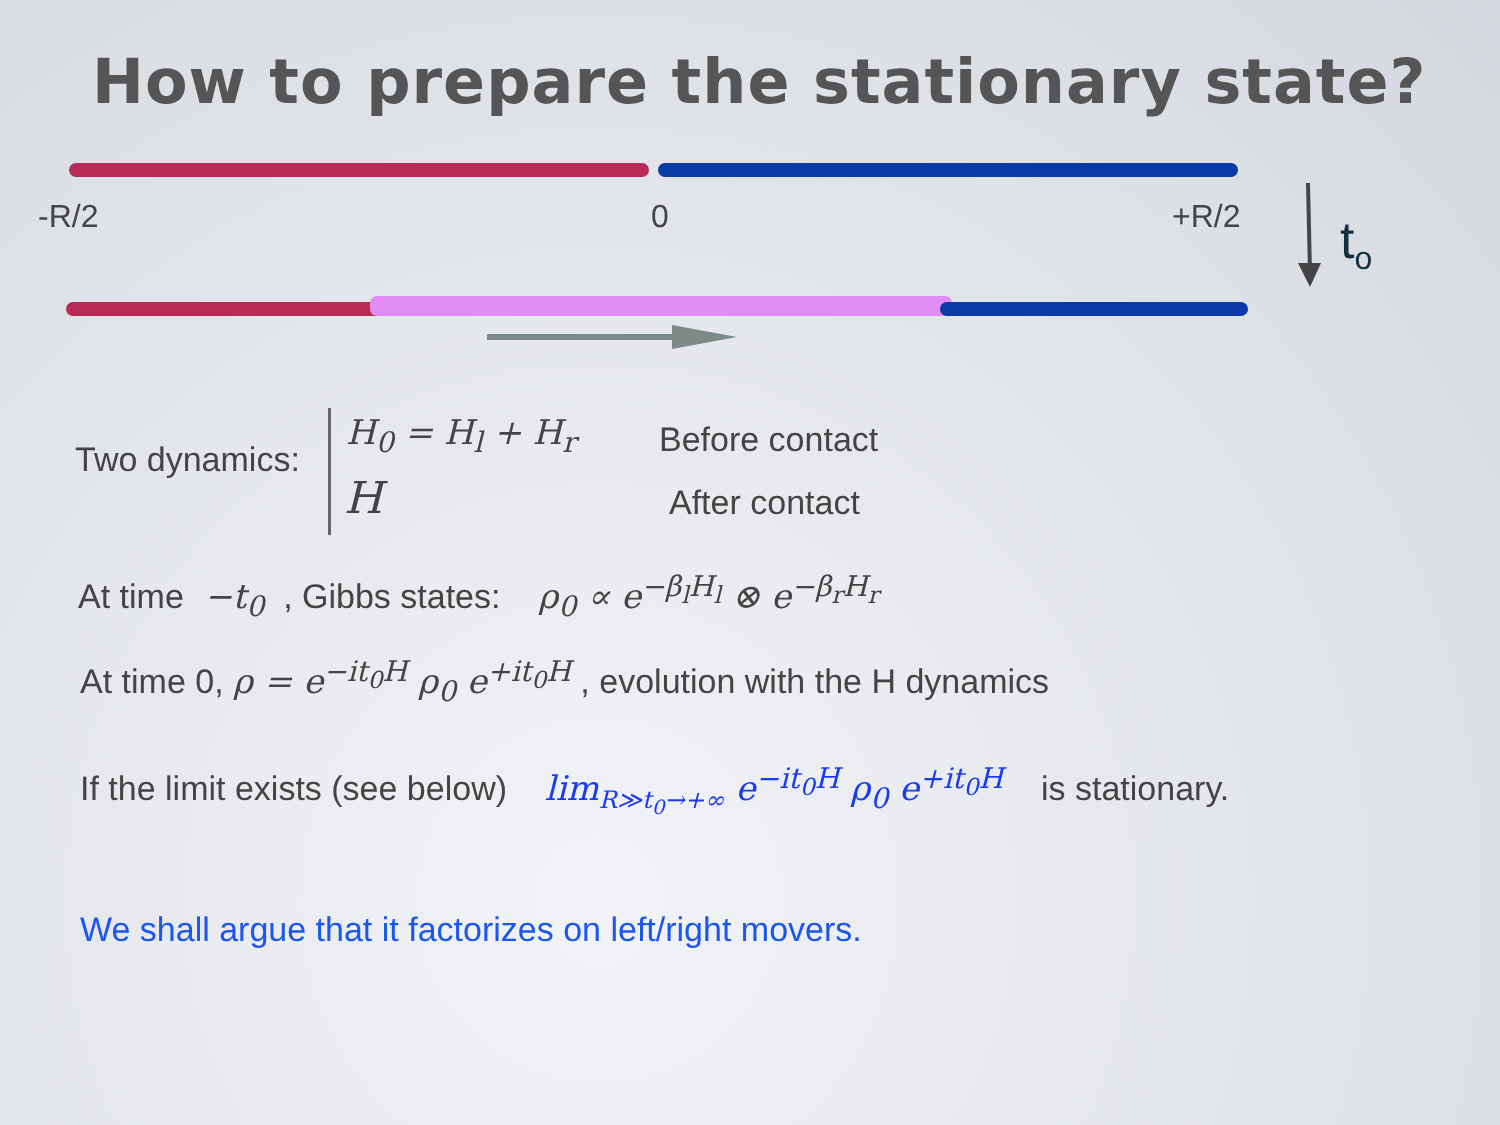How to prepare the stationary state?
-R/2 0 +R/2 t<sub>o</sub>
Two dynamics:
H<sub>0</sub> = H<sub>l</sub> + H<sub>r</sub> Before contact
H After contact
At time −t<sub>0</sub> , Gibbs states: ρ<sub>0</sub> ∝ e<sup>−β<sub>l</sub>H<sub>l</sub></sup> ⊗ e<sup>−β<sub>r</sub>H<sub>r</sub></sup>
At time 0, ρ = e<sup>−it<sub>0</sub>H</sup> ρ<sub>0</sub> e<sup>+it<sub>0</sub>H</sup> , evolution with the H dynamics
If the limit exists (see below) lim<sub>R≫t<sub>0</sub>→+∞</sub> e<sup>−it<sub>0</sub>H</sup> ρ<sub>0</sub> e<sup>+it<sub>0</sub>H</sup> is stationary.
We shall argue that it factorizes on left/right movers.